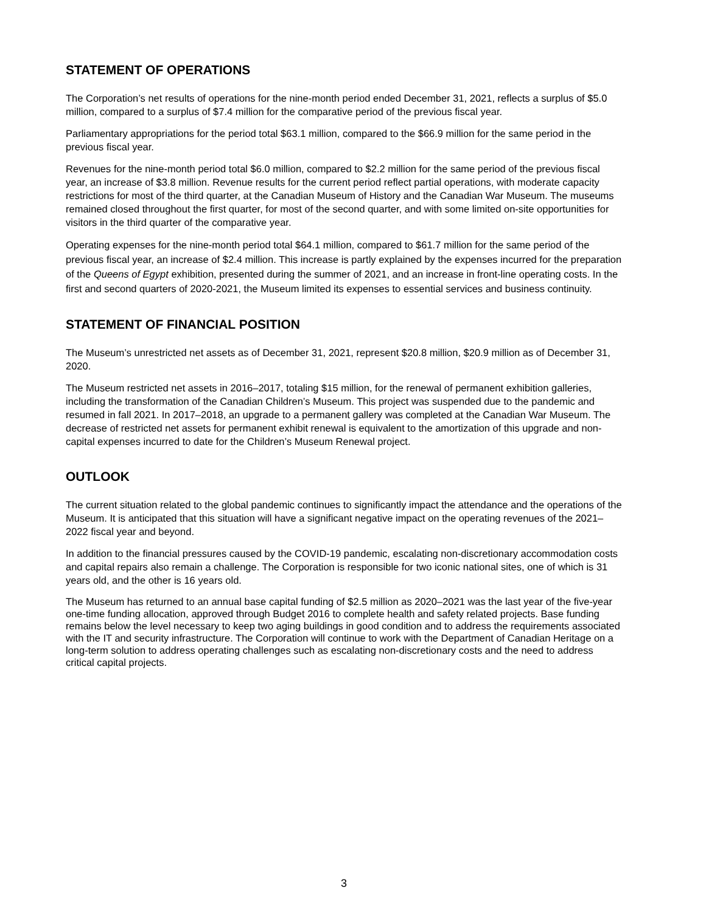STATEMENT OF OPERATIONS
The Corporation’s net results of operations for the nine-month period ended December 31, 2021, reflects a surplus of $5.0 million, compared to a surplus of $7.4 million for the comparative period of the previous fiscal year.
Parliamentary appropriations for the period total $63.1 million, compared to the $66.9 million for the same period in the previous fiscal year.
Revenues for the nine-month period total $6.0 million, compared to $2.2 million for the same period of the previous fiscal year, an increase of $3.8 million. Revenue results for the current period reflect partial operations, with moderate capacity restrictions for most of the third quarter, at the Canadian Museum of History and the Canadian War Museum. The museums remained closed throughout the first quarter, for most of the second quarter, and with some limited on-site opportunities for visitors in the third quarter of the comparative year.
Operating expenses for the nine-month period total $64.1 million, compared to $61.7 million for the same period of the previous fiscal year, an increase of $2.4 million. This increase is partly explained by the expenses incurred for the preparation of the Queens of Egypt exhibition, presented during the summer of 2021, and an increase in front-line operating costs. In the first and second quarters of 2020-2021, the Museum limited its expenses to essential services and business continuity.
STATEMENT OF FINANCIAL POSITION
The Museum’s unrestricted net assets as of December 31, 2021, represent $20.8 million, $20.9 million as of December 31, 2020.
The Museum restricted net assets in 2016–2017, totaling $15 million, for the renewal of permanent exhibition galleries, including the transformation of the Canadian Children’s Museum. This project was suspended due to the pandemic and resumed in fall 2021. In 2017–2018, an upgrade to a permanent gallery was completed at the Canadian War Museum. The decrease of restricted net assets for permanent exhibit renewal is equivalent to the amortization of this upgrade and non-capital expenses incurred to date for the Children’s Museum Renewal project.
OUTLOOK
The current situation related to the global pandemic continues to significantly impact the attendance and the operations of the Museum. It is anticipated that this situation will have a significant negative impact on the operating revenues of the 2021–2022 fiscal year and beyond.
In addition to the financial pressures caused by the COVID-19 pandemic, escalating non-discretionary accommodation costs and capital repairs also remain a challenge. The Corporation is responsible for two iconic national sites, one of which is 31 years old, and the other is 16 years old.
The Museum has returned to an annual base capital funding of $2.5 million as 2020–2021 was the last year of the five-year one-time funding allocation, approved through Budget 2016 to complete health and safety related projects. Base funding remains below the level necessary to keep two aging buildings in good condition and to address the requirements associated with the IT and security infrastructure. The Corporation will continue to work with the Department of Canadian Heritage on a long-term solution to address operating challenges such as escalating non-discretionary costs and the need to address critical capital projects.
3